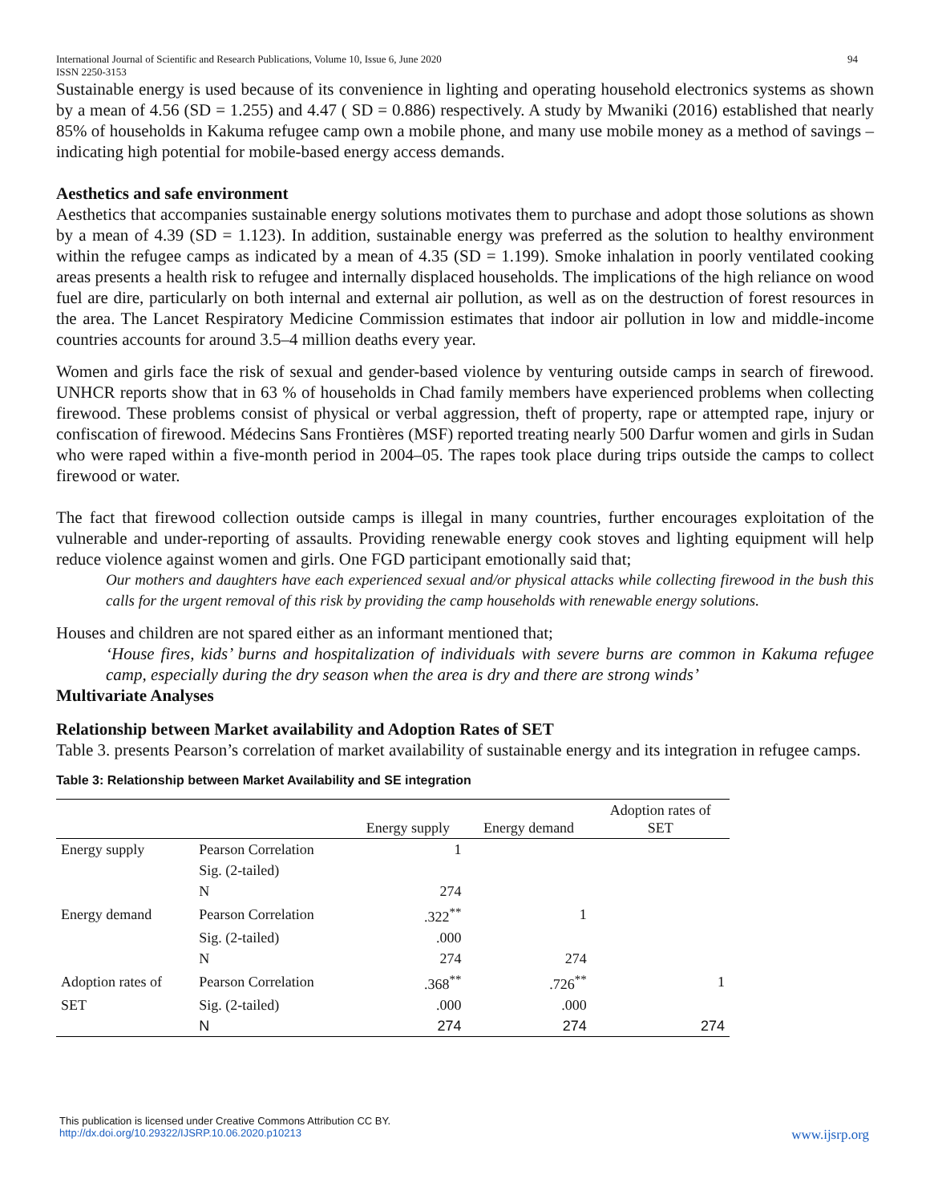International Journal of Scientific and Research Publications, Volume 10, Issue 6, June 2020
ISSN 2250-3153 94
Sustainable energy is used because of its convenience in lighting and operating household electronics systems as shown by a mean of 4.56 (SD = 1.255) and 4.47 ( SD = 0.886) respectively. A study by Mwaniki (2016) established that nearly 85% of households in Kakuma refugee camp own a mobile phone, and many use mobile money as a method of savings – indicating high potential for mobile-based energy access demands.
Aesthetics and safe environment
Aesthetics that accompanies sustainable energy solutions motivates them to purchase and adopt those solutions as shown by a mean of 4.39 (SD = 1.123). In addition, sustainable energy was preferred as the solution to healthy environment within the refugee camps as indicated by a mean of 4.35 (SD = 1.199). Smoke inhalation in poorly ventilated cooking areas presents a health risk to refugee and internally displaced households. The implications of the high reliance on wood fuel are dire, particularly on both internal and external air pollution, as well as on the destruction of forest resources in the area. The Lancet Respiratory Medicine Commission estimates that indoor air pollution in low and middle-income countries accounts for around 3.5–4 million deaths every year.
Women and girls face the risk of sexual and gender-based violence by venturing outside camps in search of firewood. UNHCR reports show that in 63 % of households in Chad family members have experienced problems when collecting firewood. These problems consist of physical or verbal aggression, theft of property, rape or attempted rape, injury or confiscation of firewood. Médecins Sans Frontières (MSF) reported treating nearly 500 Darfur women and girls in Sudan who were raped within a five-month period in 2004–05. The rapes took place during trips outside the camps to collect firewood or water.
The fact that firewood collection outside camps is illegal in many countries, further encourages exploitation of the vulnerable and under-reporting of assaults. Providing renewable energy cook stoves and lighting equipment will help reduce violence against women and girls. One FGD participant emotionally said that;
Our mothers and daughters have each experienced sexual and/or physical attacks while collecting firewood in the bush this calls for the urgent removal of this risk by providing the camp households with renewable energy solutions.
Houses and children are not spared either as an informant mentioned that;
‘House fires, kids’ burns and hospitalization of individuals with severe burns are common in Kakuma refugee camp, especially during the dry season when the area is dry and there are strong winds’
Multivariate Analyses
Relationship between Market availability and Adoption Rates of SET
Table 3. presents Pearson’s correlation of market availability of sustainable energy and its integration in refugee camps.
Table 3: Relationship between Market Availability and SE integration
| | | Energy supply | Energy demand | Adoption rates of SET |
| --- | --- | --- | --- | --- |
| Energy supply | Pearson Correlation | 1 | | |
| | Sig. (2-tailed) | | | |
| | N | 274 | | |
| Energy demand | Pearson Correlation | .322<sup>**</sup> | 1 | |
| | Sig. (2-tailed) | .000 | | |
| | N | 274 | 274 | |
| Adoption rates of | Pearson Correlation | .368<sup>**</sup> | .726<sup>**</sup> | 1 |
| SET | Sig. (2-tailed) | .000 | .000 | |
| | N | 274 | 274 | 274 |
This publication is licensed under Creative Commons Attribution CC BY.
http://dx.doi.org/10.29322/IJSRP.10.06.2020.p10213 www.ijsrp.org